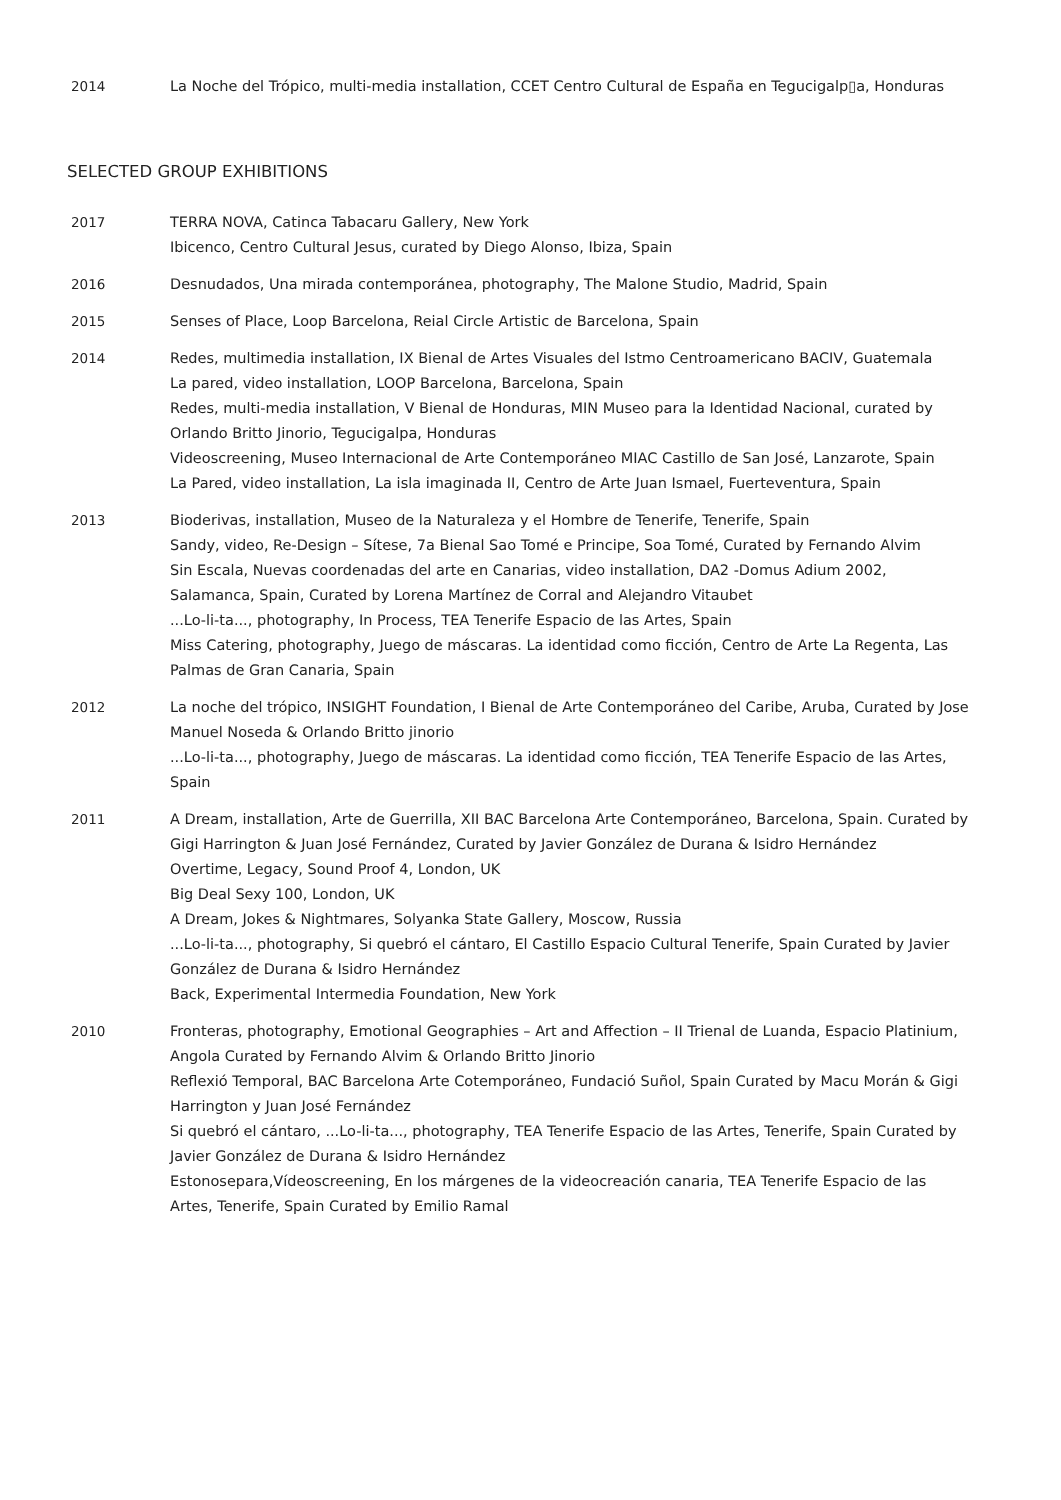2014 La Noche del Trópico, multi-media installation, CCET Centro Cultural de España en Tegucigalp▯a, Honduras
SELECTED GROUP EXHIBITIONS
2017 TERRA NOVA, Catinca Tabacaru Gallery, New York
Ibicenco, Centro Cultural Jesus, curated by Diego Alonso, Ibiza, Spain
2016 Desnudados, Una mirada contemporánea, photography, The Malone Studio, Madrid, Spain
2015 Senses of Place, Loop Barcelona, Reial Circle Artistic de Barcelona, Spain
2014 Redes, multimedia installation, IX Bienal de Artes Visuales del Istmo Centroamericano BACIV, Guatemala
La pared, video installation, LOOP Barcelona, Barcelona, Spain
Redes, multi-media installation, V Bienal de Honduras, MIN Museo para la Identidad Nacional, curated by Orlando Britto Jinorio, Tegucigalpa, Honduras
Videoscreening, Museo Internacional de Arte Contemporáneo MIAC Castillo de San José, Lanzarote, Spain
La Pared, video installation, La isla imaginada II, Centro de Arte Juan Ismael, Fuerteventura, Spain
2013 Bioderivas, installation, Museo de la Naturaleza y el Hombre de Tenerife, Tenerife, Spain
Sandy, video, Re-Design – Sítese, 7a Bienal Sao Tomé e Principe, Soa Tomé, Curated by Fernando Alvim
Sin Escala, Nuevas coordenadas del arte en Canarias, video installation, DA2 -Domus Adium 2002, Salamanca, Spain, Curated by Lorena Martínez de Corral and Alejandro Vitaubet
...Lo-li-ta..., photography, In Process, TEA Tenerife Espacio de las Artes, Spain
Miss Catering, photography, Juego de máscaras. La identidad como ficción, Centro de Arte La Regenta, Las Palmas de Gran Canaria, Spain
2012 La noche del trópico, INSIGHT Foundation, I Bienal de Arte Contemporáneo del Caribe, Aruba, Curated by Jose Manuel Noseda & Orlando Britto jinorio
...Lo-li-ta..., photography, Juego de máscaras. La identidad como ficción, TEA Tenerife Espacio de las Artes, Spain
2011 A Dream, installation, Arte de Guerrilla, XII BAC Barcelona Arte Contemporáneo, Barcelona, Spain. Curated by Gigi Harrington & Juan José Fernández, Curated by Javier González de Durana & Isidro Hernández
Overtime, Legacy, Sound Proof 4, London, UK
Big Deal Sexy 100, London, UK
A Dream, Jokes & Nightmares, Solyanka State Gallery, Moscow, Russia
...Lo-li-ta..., photography, Si quebró el cántaro, El Castillo Espacio Cultural Tenerife, Spain Curated by Javier González de Durana & Isidro Hernández
Back, Experimental Intermedia Foundation, New York
2010 Fronteras, photography, Emotional Geographies – Art and Affection – II Trienal de Luanda, Espacio Platinium, Angola Curated by Fernando Alvim & Orlando Britto Jinorio
Reflexió Temporal, BAC Barcelona Arte Cotemporáneo, Fundació Suñol, Spain Curated by Macu Morán & Gigi Harrington y Juan José Fernández
Si quebró el cántaro, ...Lo-li-ta..., photography, TEA Tenerife Espacio de las Artes, Tenerife, Spain Curated by Javier González de Durana & Isidro Hernández
Estonosepara,Vídeoscreening, En los márgenes de la videocreación canaria, TEA Tenerife Espacio de las Artes, Tenerife, Spain Curated by Emilio Ramal